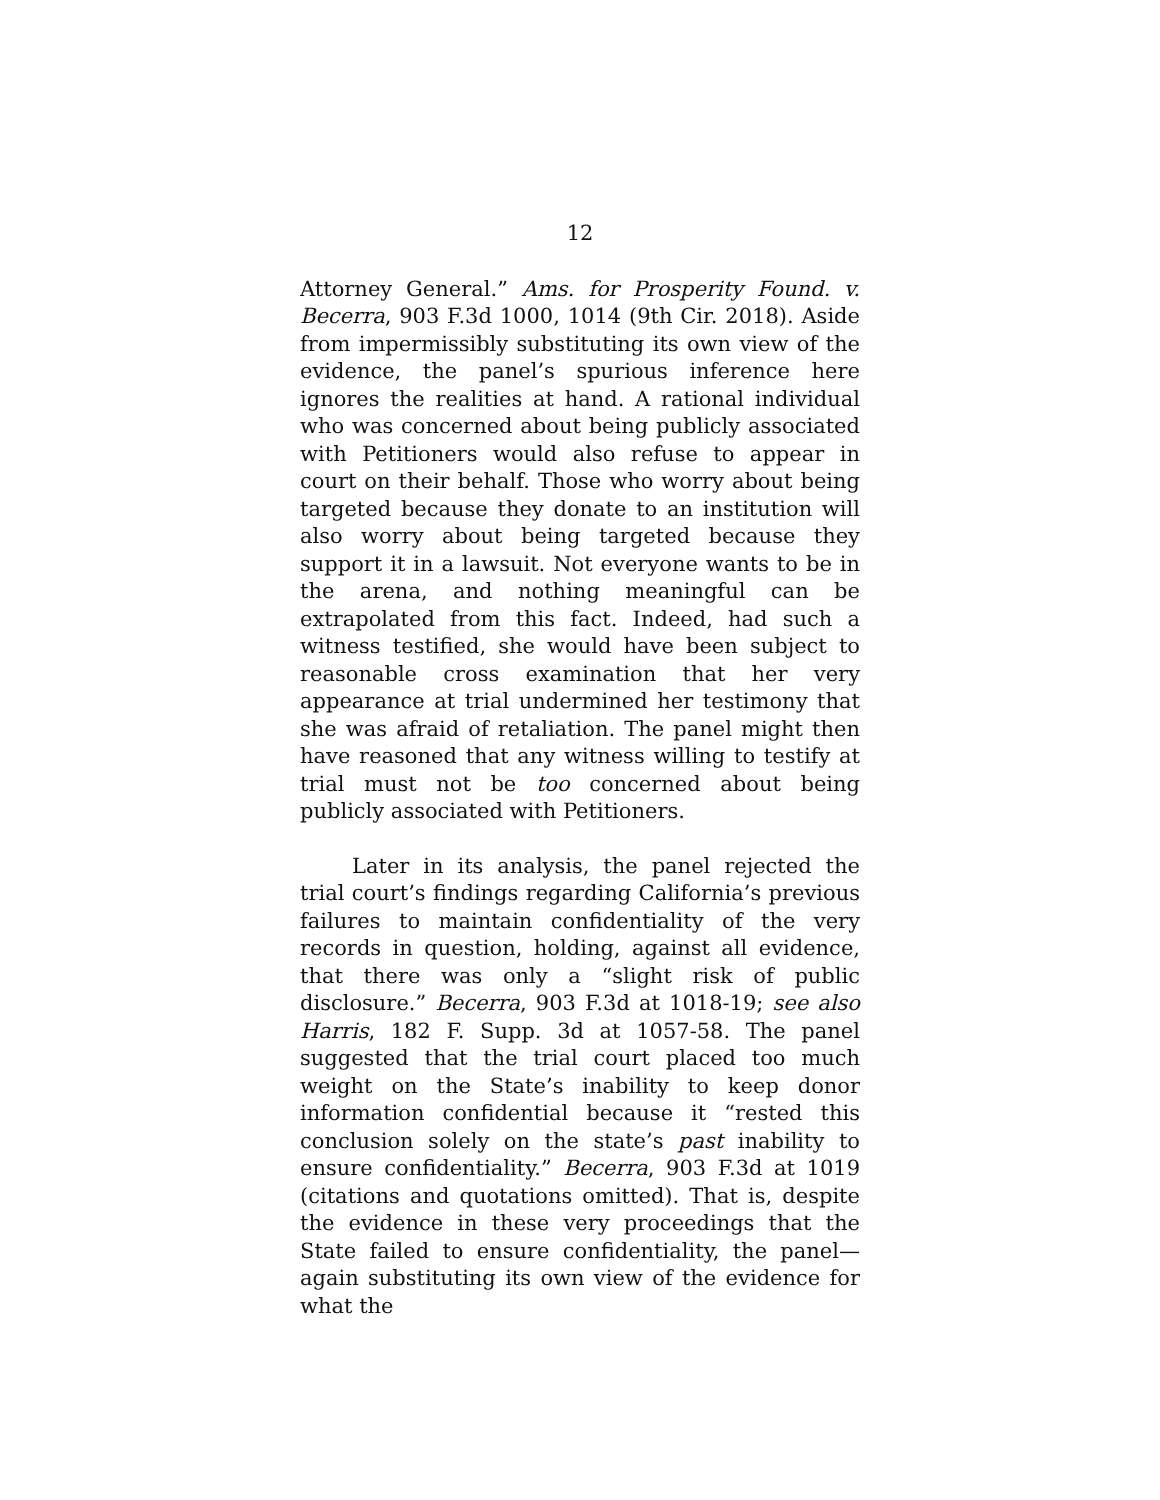12
Attorney General.” Ams. for Prosperity Found. v. Becerra, 903 F.3d 1000, 1014 (9th Cir. 2018). Aside from impermissibly substituting its own view of the evidence, the panel’s spurious inference here ignores the realities at hand. A rational individual who was concerned about being publicly associated with Petitioners would also refuse to appear in court on their behalf. Those who worry about being targeted because they donate to an institution will also worry about being targeted because they support it in a lawsuit. Not everyone wants to be in the arena, and nothing meaningful can be extrapolated from this fact. Indeed, had such a witness testified, she would have been subject to reasonable cross examination that her very appearance at trial undermined her testimony that she was afraid of retaliation. The panel might then have reasoned that any witness willing to testify at trial must not be too concerned about being publicly associated with Petitioners.
Later in its analysis, the panel rejected the trial court’s findings regarding California’s previous failures to maintain confidentiality of the very records in question, holding, against all evidence, that there was only a “slight risk of public disclosure.” Becerra, 903 F.3d at 1018-19; see also Harris, 182 F. Supp. 3d at 1057-58. The panel suggested that the trial court placed too much weight on the State’s inability to keep donor information confidential because it “rested this conclusion solely on the state’s past inability to ensure confidentiality.” Becerra, 903 F.3d at 1019 (citations and quotations omitted). That is, despite the evidence in these very proceedings that the State failed to ensure confidentiality, the panel—again substituting its own view of the evidence for what the